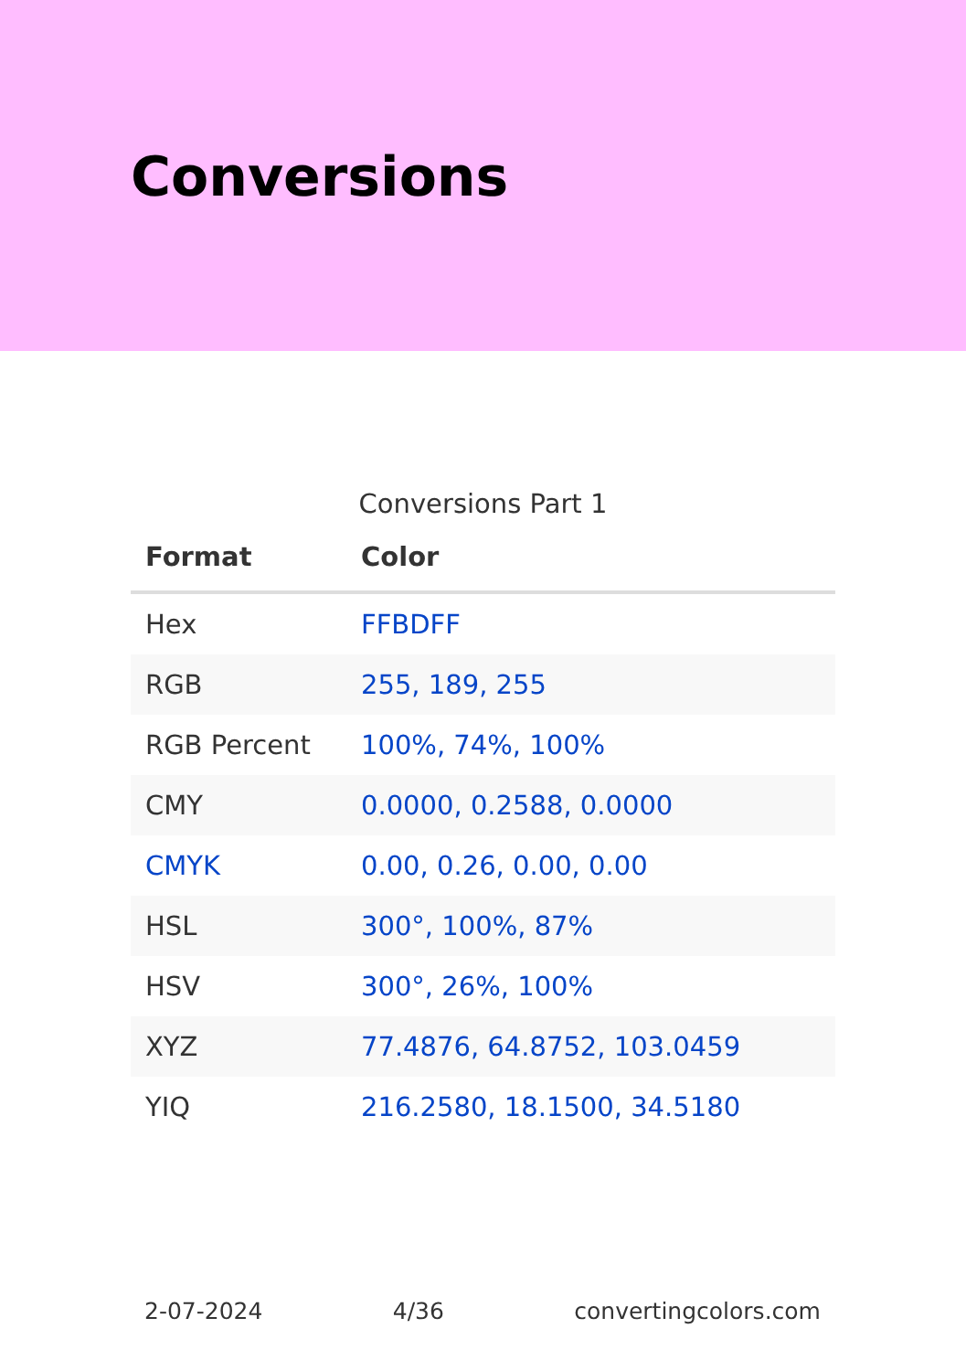Conversions
Conversions Part 1
| Format | Color |
| --- | --- |
| Hex | FFBDFF |
| RGB | 255, 189, 255 |
| RGB Percent | 100%, 74%, 100% |
| CMY | 0.0000, 0.2588, 0.0000 |
| CMYK | 0.00, 0.26, 0.00, 0.00 |
| HSL | 300°, 100%, 87% |
| HSV | 300°, 26%, 100% |
| XYZ | 77.4876, 64.8752, 103.0459 |
| YIQ | 216.2580, 18.1500, 34.5180 |
2-07-2024 4/36 convertingcolors.com